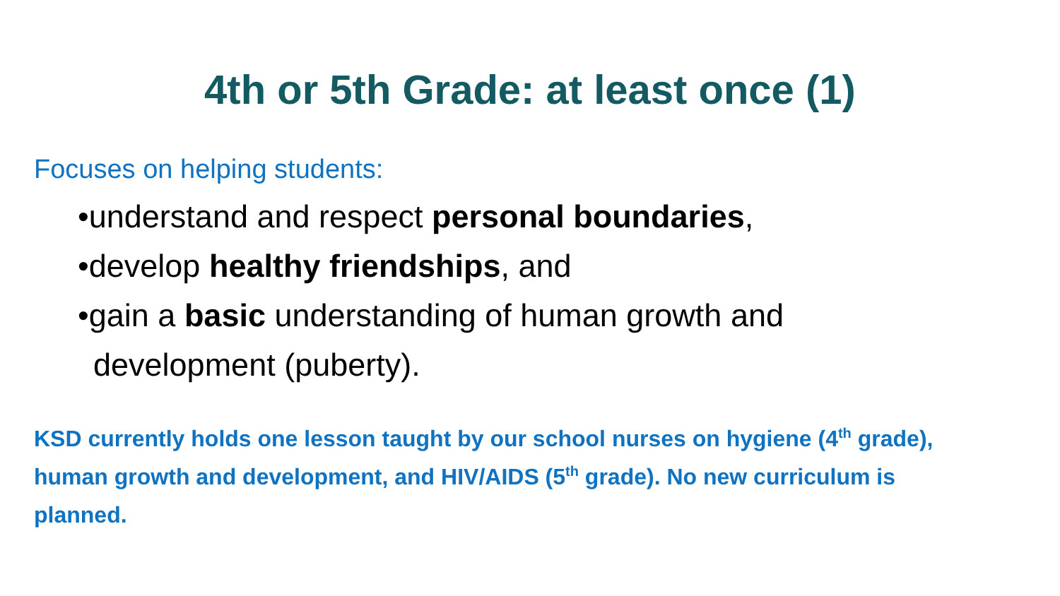4th or 5th Grade: at least once (1)
Focuses on helping students:
•understand and respect personal boundaries,
•develop healthy friendships, and
•gain a basic understanding of human growth and development (puberty).
KSD currently holds one lesson taught by our school nurses on hygiene (4<sup>th</sup> grade), human growth and development, and HIV/AIDS (5<sup>th</sup> grade). No new curriculum is planned.